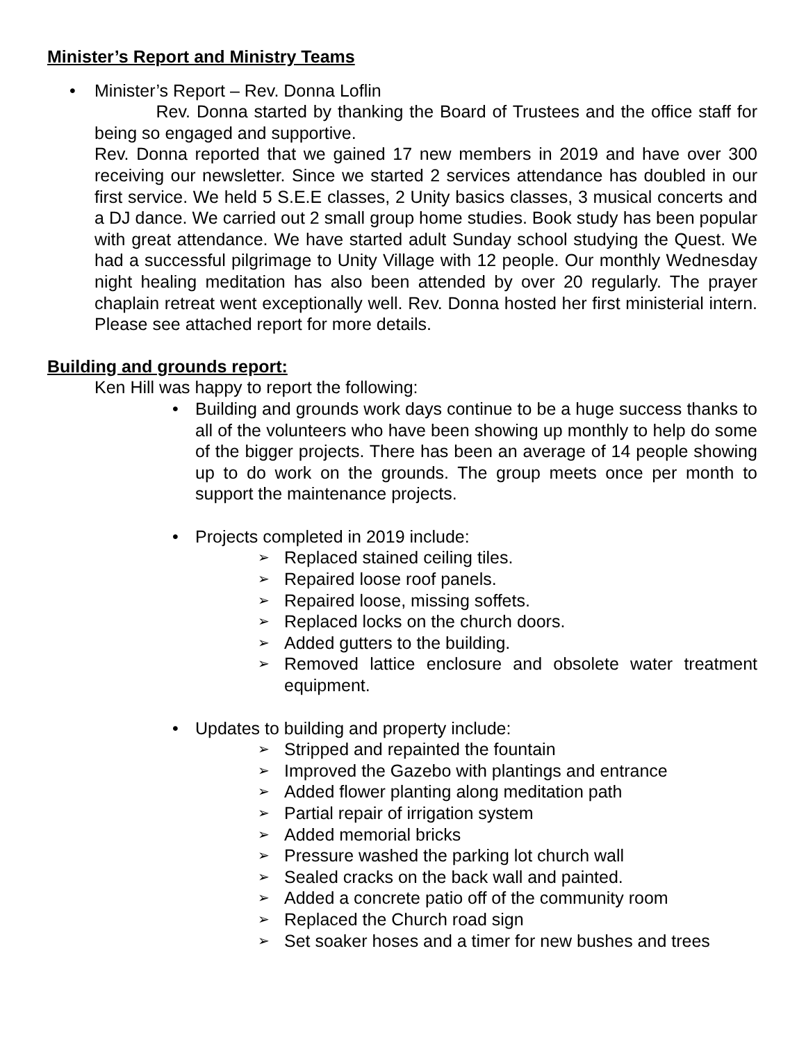Minister’s Report and Ministry Teams
• Minister’s Report – Rev. Donna Loflin
Rev. Donna started by thanking the Board of Trustees and the office staff for being so engaged and supportive.
Rev. Donna reported that we gained 17 new members in 2019 and have over 300 receiving our newsletter. Since we started 2 services attendance has doubled in our first service. We held 5 S.E.E classes, 2 Unity basics classes, 3 musical concerts and a DJ dance. We carried out 2 small group home studies. Book study has been popular with great attendance. We have started adult Sunday school studying the Quest. We had a successful pilgrimage to Unity Village with 12 people. Our monthly Wednesday night healing meditation has also been attended by over 20 regularly. The prayer chaplain retreat went exceptionally well. Rev. Donna hosted her first ministerial intern. Please see attached report for more details.
Building and grounds report:
Ken Hill was happy to report the following:
• Building and grounds work days continue to be a huge success thanks to all of the volunteers who have been showing up monthly to help do some of the bigger projects. There has been an average of 14 people showing up to do work on the grounds. The group meets once per month to support the maintenance projects.
• Projects completed in 2019 include:
➢ Replaced stained ceiling tiles.
➢ Repaired loose roof panels.
➢ Repaired loose, missing soffets.
➢ Replaced locks on the church doors.
➢ Added gutters to the building.
➢ Removed lattice enclosure and obsolete water treatment equipment.
• Updates to building and property include:
➢ Stripped and repainted the fountain
➢ Improved the Gazebo with plantings and entrance
➢ Added flower planting along meditation path
➢ Partial repair of irrigation system
➢ Added memorial bricks
➢ Pressure washed the parking lot church wall
➢ Sealed cracks on the back wall and painted.
➢ Added a concrete patio off of the community room
➢ Replaced the Church road sign
➢ Set soaker hoses and a timer for new bushes and trees